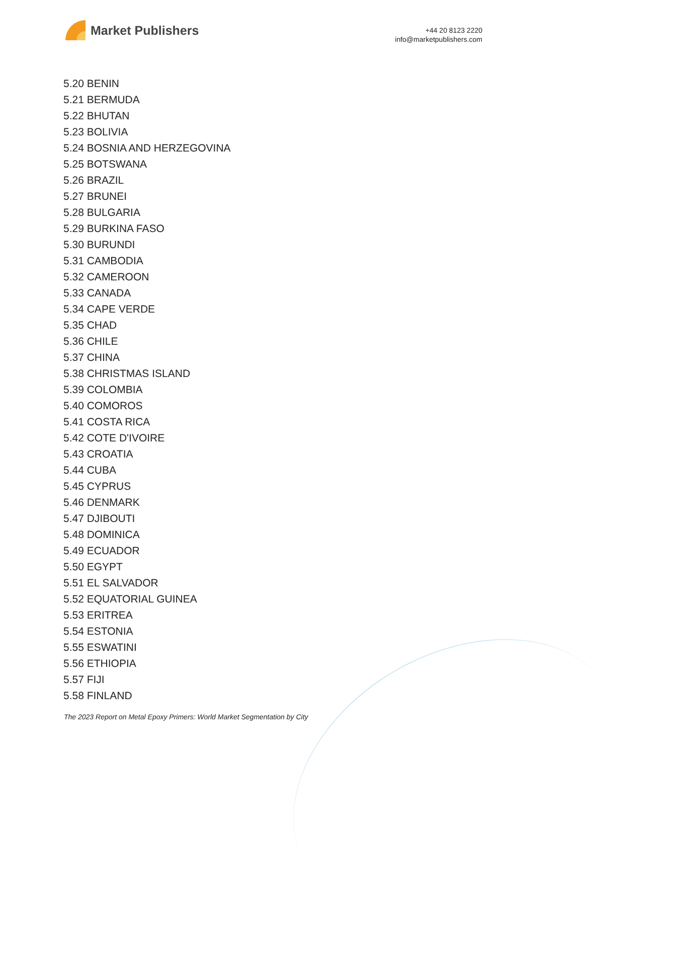Market Publishers
+44 20 8123 2220
info@marketpublishers.com
5.20 BENIN
5.21 BERMUDA
5.22 BHUTAN
5.23 BOLIVIA
5.24 BOSNIA AND HERZEGOVINA
5.25 BOTSWANA
5.26 BRAZIL
5.27 BRUNEI
5.28 BULGARIA
5.29 BURKINA FASO
5.30 BURUNDI
5.31 CAMBODIA
5.32 CAMEROON
5.33 CANADA
5.34 CAPE VERDE
5.35 CHAD
5.36 CHILE
5.37 CHINA
5.38 CHRISTMAS ISLAND
5.39 COLOMBIA
5.40 COMOROS
5.41 COSTA RICA
5.42 COTE D'IVOIRE
5.43 CROATIA
5.44 CUBA
5.45 CYPRUS
5.46 DENMARK
5.47 DJIBOUTI
5.48 DOMINICA
5.49 ECUADOR
5.50 EGYPT
5.51 EL SALVADOR
5.52 EQUATORIAL GUINEA
5.53 ERITREA
5.54 ESTONIA
5.55 ESWATINI
5.56 ETHIOPIA
5.57 FIJI
5.58 FINLAND
The 2023 Report on Metal Epoxy Primers: World Market Segmentation by City